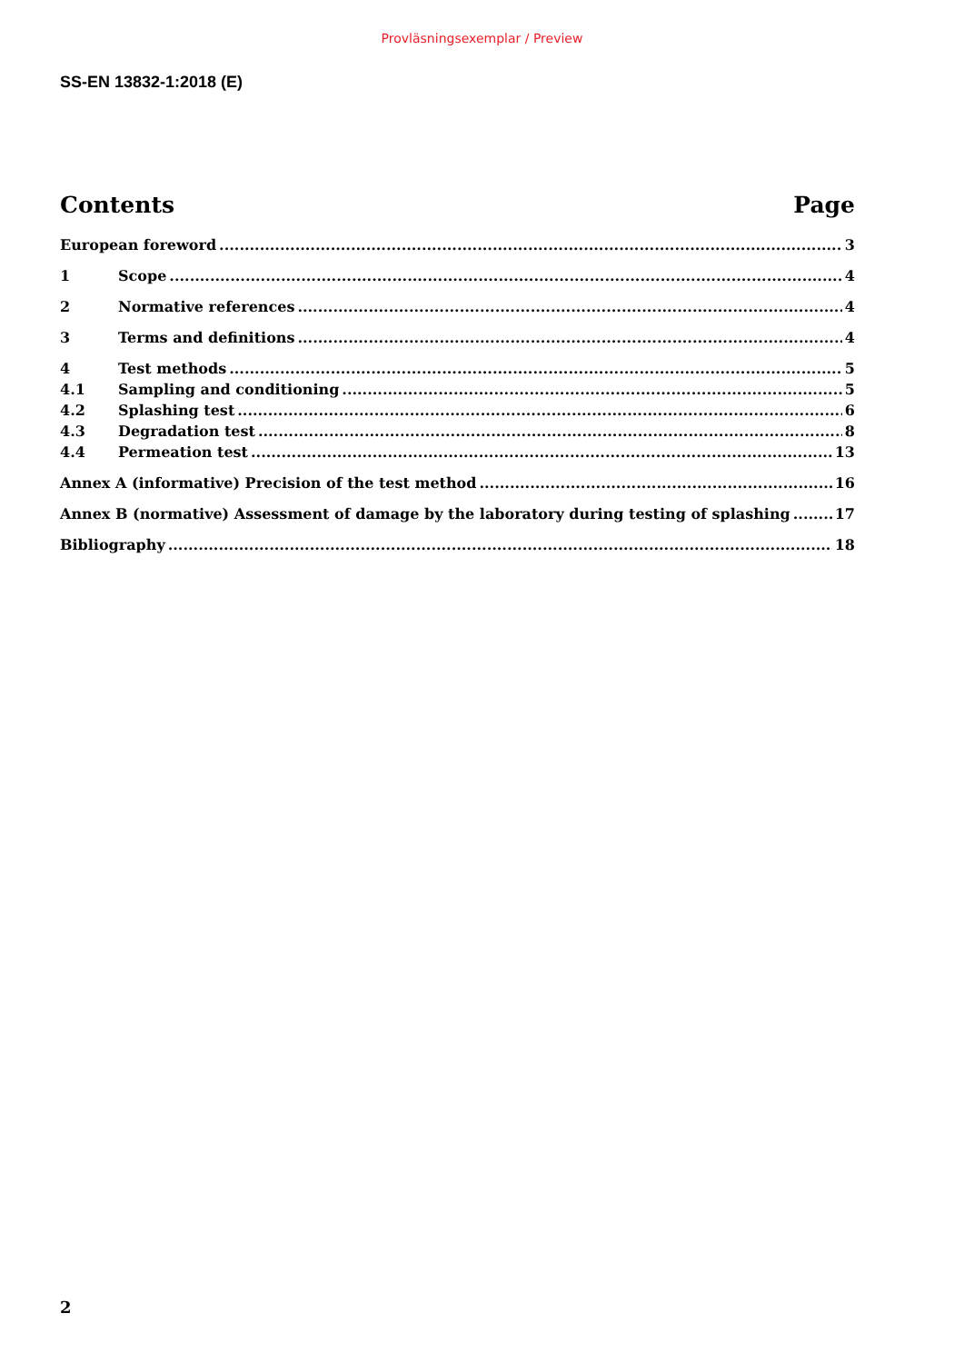Provläsningsexemplar / Preview
SS-EN 13832-1:2018 (E)
Contents Page
European foreword 3
1 Scope 4
2 Normative references 4
3 Terms and definitions 4
4 Test methods 5
4.1 Sampling and conditioning 5
4.2 Splashing test 6
4.3 Degradation test 8
4.4 Permeation test 13
Annex A (informative) Precision of the test method 16
Annex B (normative) Assessment of damage by the laboratory during testing of splashing 17
Bibliography 18
2